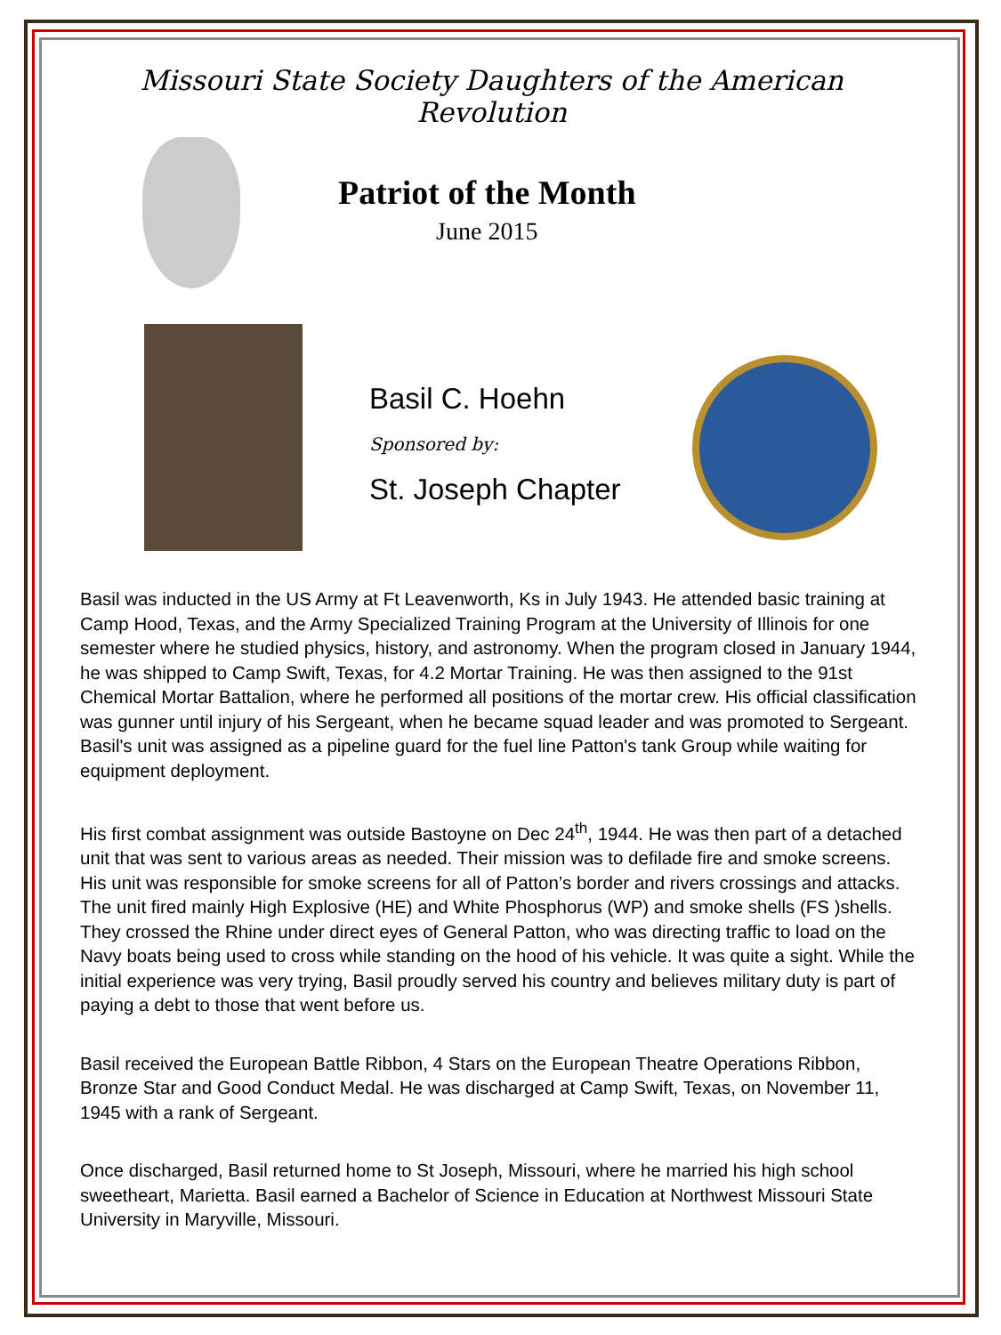Missouri State Society Daughters of the American Revolution
Patriot of the Month
June 2015
Basil C. Hoehn
Sponsored by:
St. Joseph Chapter
Basil was inducted in the US Army at Ft Leavenworth, Ks in July 1943. He attended basic training at Camp Hood, Texas, and the Army Specialized Training Program at the University of Illinois for one semester where he studied physics, history, and astronomy. When the program closed in January 1944, he was shipped to Camp Swift, Texas, for 4.2 Mortar Training. He was then assigned to the 91st Chemical Mortar Battalion, where he performed all positions of the mortar crew. His official classification was gunner until injury of his Sergeant, when he became squad leader and was promoted to Sergeant. Basil's unit was assigned as a pipeline guard for the fuel line Patton's tank Group while waiting for equipment deployment.
His first combat assignment was outside Bastoyne on Dec 24<sup>th</sup>, 1944. He was then part of a detached unit that was sent to various areas as needed. Their mission was to defilade fire and smoke screens. His unit was responsible for smoke screens for all of Patton’s border and rivers crossings and attacks. The unit fired mainly High Explosive (HE) and White Phosphorus (WP) and smoke shells (FS )shells. They crossed the Rhine under direct eyes of General Patton, who was directing traffic to load on the Navy boats being used to cross while standing on the hood of his vehicle. It was quite a sight. While the initial experience was very trying, Basil proudly served his country and believes military duty is part of paying a debt to those that went before us.
Basil received the European Battle Ribbon, 4 Stars on the European Theatre Operations Ribbon, Bronze Star and Good Conduct Medal. He was discharged at Camp Swift, Texas, on November 11, 1945 with a rank of Sergeant.
Once discharged, Basil returned home to St Joseph, Missouri, where he married his high school sweetheart, Marietta. Basil earned a Bachelor of Science in Education at Northwest Missouri State University in Maryville, Missouri.